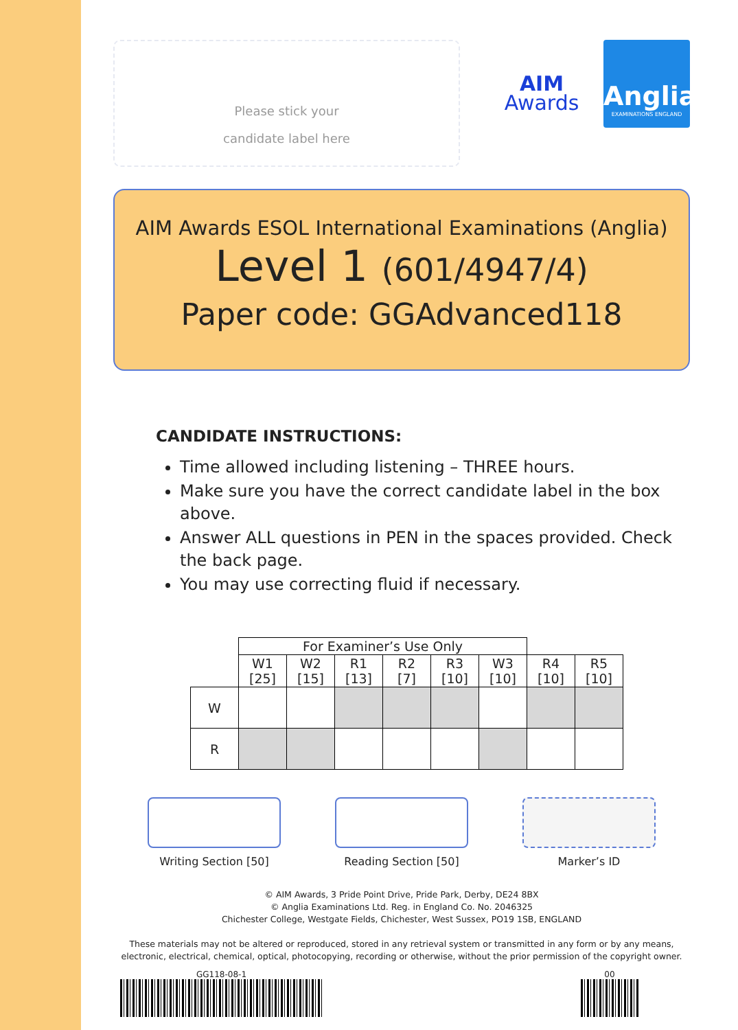Please stick your
candidate label here
AIM
Awards
Anglia
EXAMINATIONS ENGLAND
AIM Awards ESOL International Examinations (Anglia)
Level 1 (601/4947/4)
Paper code: GGAdvanced118
CANDIDATE INSTRUCTIONS:
Time allowed including listening – THREE hours.
Make sure you have the correct candidate label in the box above.
Answer ALL questions in PEN in the spaces provided. Check the back page.
You may use correcting fluid if necessary.
| | For Examiner’s Use Only | | | | | | | |
| | W1 [25] | W2 [15] | R1 [13] | R2 [7] | R3 [10] | W3 [10] | R4 [10] | R5 [10] |
| W | | | | | | | | |
| R | | | | | | | | |
Writing Section [50] Reading Section [50] Marker’s ID
© AIM Awards, 3 Pride Point Drive, Pride Park, Derby, DE24 8BX
© Anglia Examinations Ltd. Reg. in England Co. No. 2046325
Chichester College, Westgate Fields, Chichester, West Sussex, PO19 1SB, ENGLAND
These materials may not be altered or reproduced, stored in any retrieval system or transmitted in any form or by any means, electronic, electrical, chemical, optical, photocopying, recording or otherwise, without the prior permission of the copyright owner.
GG118-08-1 00